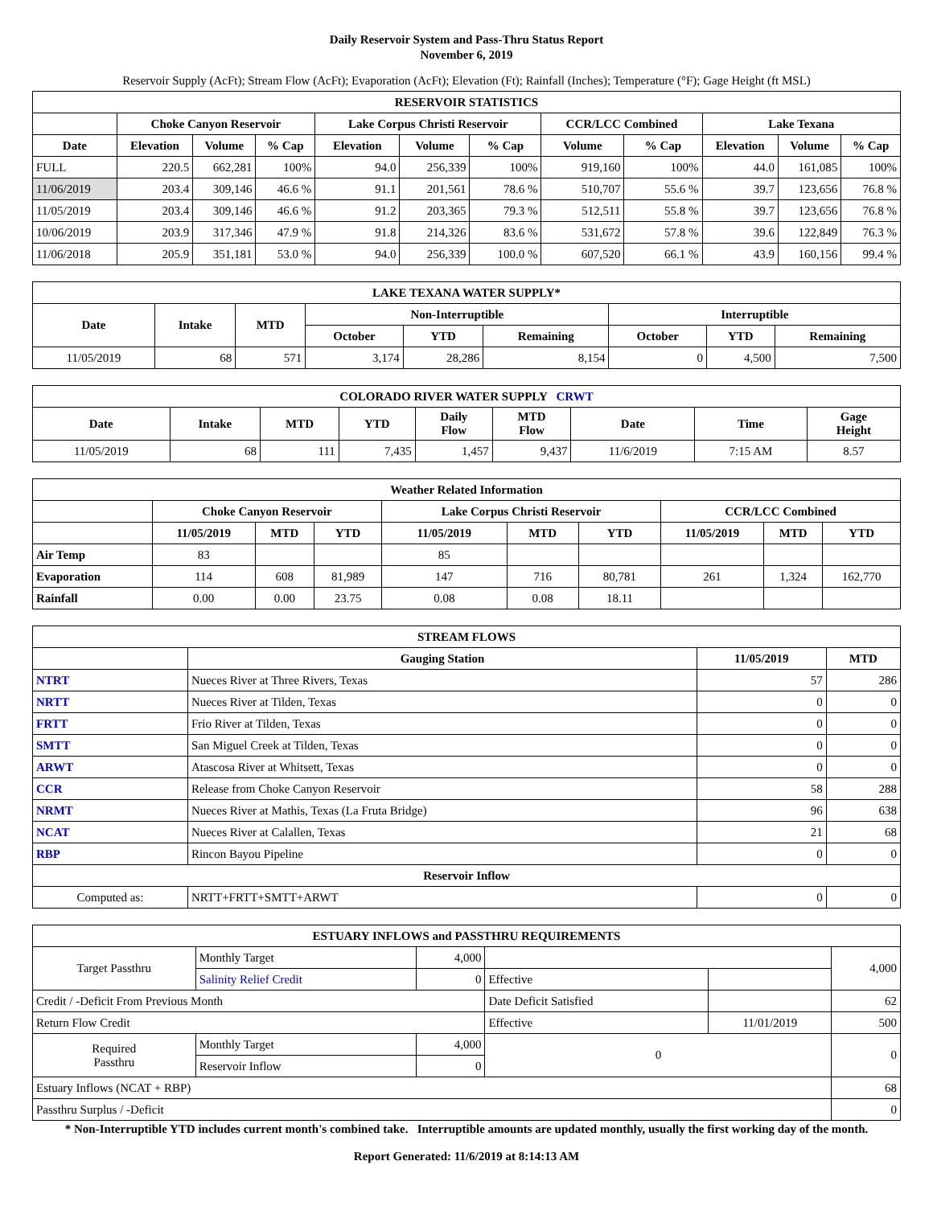Daily Reservoir System and Pass-Thru Status Report
November 6, 2019
Reservoir Supply (AcFt); Stream Flow (AcFt); Evaporation (AcFt); Elevation (Ft); Rainfall (Inches); Temperature (°F); Gage Height (ft MSL)
| RESERVOIR STATISTICS | | | | | | | | | | | |
| --- | --- | --- | --- | --- | --- | --- | --- | --- | --- | --- | --- |
| | Choke Canyon Reservoir | | | Lake Corpus Christi Reservoir | | | CCR/LCC Combined | | Lake Texana | | |
| Date | Elevation | Volume | % Cap | Elevation | Volume | % Cap | Volume | % Cap | Elevation | Volume | % Cap |
| FULL | 220.5 | 662,281 | 100% | 94.0 | 256,339 | 100% | 919,160 | 100% | 44.0 | 161,085 | 100% |
| 11/06/2019 | 203.4 | 309,146 | 46.6 % | 91.1 | 201,561 | 78.6 % | 510,707 | 55.6 % | 39.7 | 123,656 | 76.8 % |
| 11/05/2019 | 203.4 | 309,146 | 46.6 % | 91.2 | 203,365 | 79.3 % | 512,511 | 55.8 % | 39.7 | 123,656 | 76.8 % |
| 10/06/2019 | 203.9 | 317,346 | 47.9 % | 91.8 | 214,326 | 83.6 % | 531,672 | 57.8 % | 39.6 | 122,849 | 76.3 % |
| 11/06/2018 | 205.9 | 351,181 | 53.0 % | 94.0 | 256,339 | 100.0 % | 607,520 | 66.1 % | 43.9 | 160,156 | 99.4 % |
| LAKE TEXANA WATER SUPPLY* | | | | | | | | |
| --- | --- | --- | --- | --- | --- | --- | --- | --- |
| Date | Intake | MTD | Non-Interruptible | | | Interruptible | | |
| | | | October | YTD | Remaining | October | YTD | Remaining |
| 11/05/2019 | 68 | 571 | 3,174 | 28,286 | 8,154 | 0 | 4,500 | 7,500 |
| COLORADO RIVER WATER SUPPLY CRWT | | | | | | | | |
| --- | --- | --- | --- | --- | --- | --- | --- | --- |
| Date | Intake | MTD | YTD | Daily Flow | MTD Flow | Date | Time | Gage Height |
| 11/05/2019 | 68 | 111 | 7,435 | 1,457 | 9,437 | 11/6/2019 | 7:15 AM | 8.57 |
| Weather Related Information | | | | | | | | | |
| --- | --- | --- | --- | --- | --- | --- | --- | --- | --- |
| | Choke Canyon Reservoir | | | Lake Corpus Christi Reservoir | | | CCR/LCC Combined | | |
| | 11/05/2019 | MTD | YTD | 11/05/2019 | MTD | YTD | 11/05/2019 | MTD | YTD |
| Air Temp | 83 | | | 85 | | | | | |
| Evaporation | 114 | 608 | 81,989 | 147 | 716 | 80,781 | 261 | 1,324 | 162,770 |
| Rainfall | 0.00 | 0.00 | 23.75 | 0.08 | 0.08 | 18.11 | | | |
| STREAM FLOWS | | | |
| --- | --- | --- | --- |
| | Gauging Station | 11/05/2019 | MTD |
| NTRT | Nueces River at Three Rivers, Texas | 57 | 286 |
| NRTT | Nueces River at Tilden, Texas | 0 | 0 |
| FRTT | Frio River at Tilden, Texas | 0 | 0 |
| SMTT | San Miguel Creek at Tilden, Texas | 0 | 0 |
| ARWT | Atascosa River at Whitsett, Texas | 0 | 0 |
| CCR | Release from Choke Canyon Reservoir | 58 | 288 |
| NRMT | Nueces River at Mathis, Texas (La Fruta Bridge) | 96 | 638 |
| NCAT | Nueces River at Calallen, Texas | 21 | 68 |
| RBP | Rincon Bayou Pipeline | 0 | 0 |
| Reservoir Inflow | | | |
| Computed as: | NRTT+FRTT+SMTT+ARWT | 0 | 0 |
| ESTUARY INFLOWS and PASSTHRU REQUIREMENTS | | | | | |
| --- | --- | --- | --- | --- | --- |
| Target Passthru | Monthly Target | 4,000 | | | 4,000 |
| | Salinity Relief Credit | 0 | Effective | | |
| Credit / -Deficit From Previous Month | | | Date Deficit Satisfied | | 62 |
| Return Flow Credit | | | Effective | 11/01/2019 | 500 |
| Required Passthru | Monthly Target | 4,000 | 0 | | 0 |
| | Reservoir Inflow | 0 | | | |
| Estuary Inflows (NCAT + RBP) | | | | | 68 |
| Passthru Surplus / -Deficit | | | | | 0 |
* Non-Interruptible YTD includes current month's combined take. Interruptible amounts are updated monthly, usually the first working day of the month.
Report Generated: 11/6/2019 at 8:14:13 AM